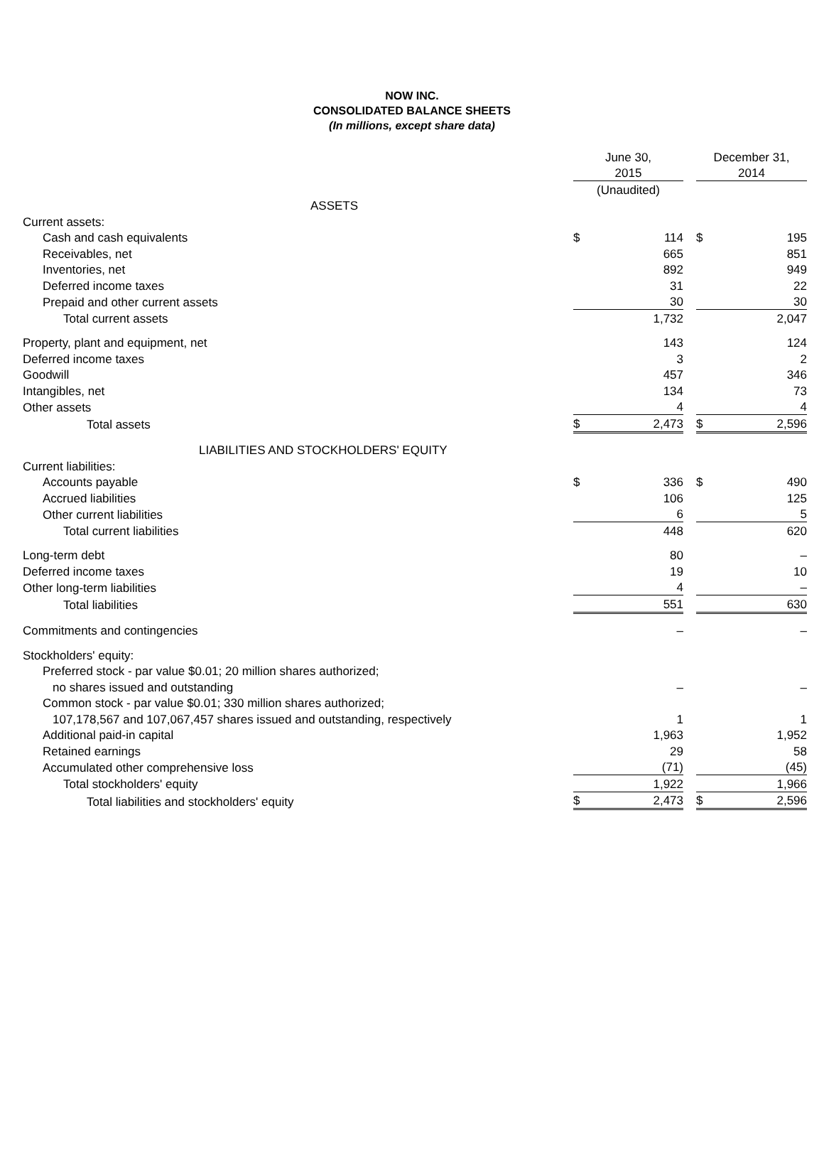NOW INC.
CONSOLIDATED BALANCE SHEETS
(In millions, except share data)
| | June 30, | | | December 31, | |
| | 2015 | | | 2014 | |
| | (Unaudited) | | | | |
| ASSETS | | | | | |
| Current assets: | | | | | |
| Cash and cash equivalents | $ | 114 | | $ | 195 |
| Receivables, net | | 665 | | | 851 |
| Inventories, net | | 892 | | | 949 |
| Deferred income taxes | | 31 | | | 22 |
| Prepaid and other current assets | | 30 | | | 30 |
| Total current assets | | 1,732 | | | 2,047 |
| Property, plant and equipment, net | | 143 | | | 124 |
| Deferred income taxes | | 3 | | | 2 |
| Goodwill | | 457 | | | 346 |
| Intangibles, net | | 134 | | | 73 |
| Other assets | | 4 | | | 4 |
| Total assets | $ | 2,473 | | $ | 2,596 |
| LIABILITIES AND STOCKHOLDERS' EQUITY | | | | | |
| Current liabilities: | | | | | |
| Accounts payable | $ | 336 | | $ | 490 |
| Accrued liabilities | | 106 | | | 125 |
| Other current liabilities | | 6 | | | 5 |
| Total current liabilities | | 448 | | | 620 |
| Long-term debt | | 80 | | | – |
| Deferred income taxes | | 19 | | | 10 |
| Other long-term liabilities | | 4 | | | – |
| Total liabilities | | 551 | | | 630 |
| Commitments and contingencies | | – | | | – |
| Stockholders' equity: | | | | | |
| Preferred stock - par value $0.01; 20 million shares authorized; | | | | | |
| no shares issued and outstanding | | – | | | – |
| Common stock - par value $0.01; 330 million shares authorized; | | | | | |
| 107,178,567 and 107,067,457 shares issued and outstanding, respectively | | 1 | | | 1 |
| Additional paid-in capital | | 1,963 | | | 1,952 |
| Retained earnings | | 29 | | | 58 |
| Accumulated other comprehensive loss | | (71) | | | (45) |
| Total stockholders' equity | | 1,922 | | | 1,966 |
| Total liabilities and stockholders' equity | $ | 2,473 | | $ | 2,596 |